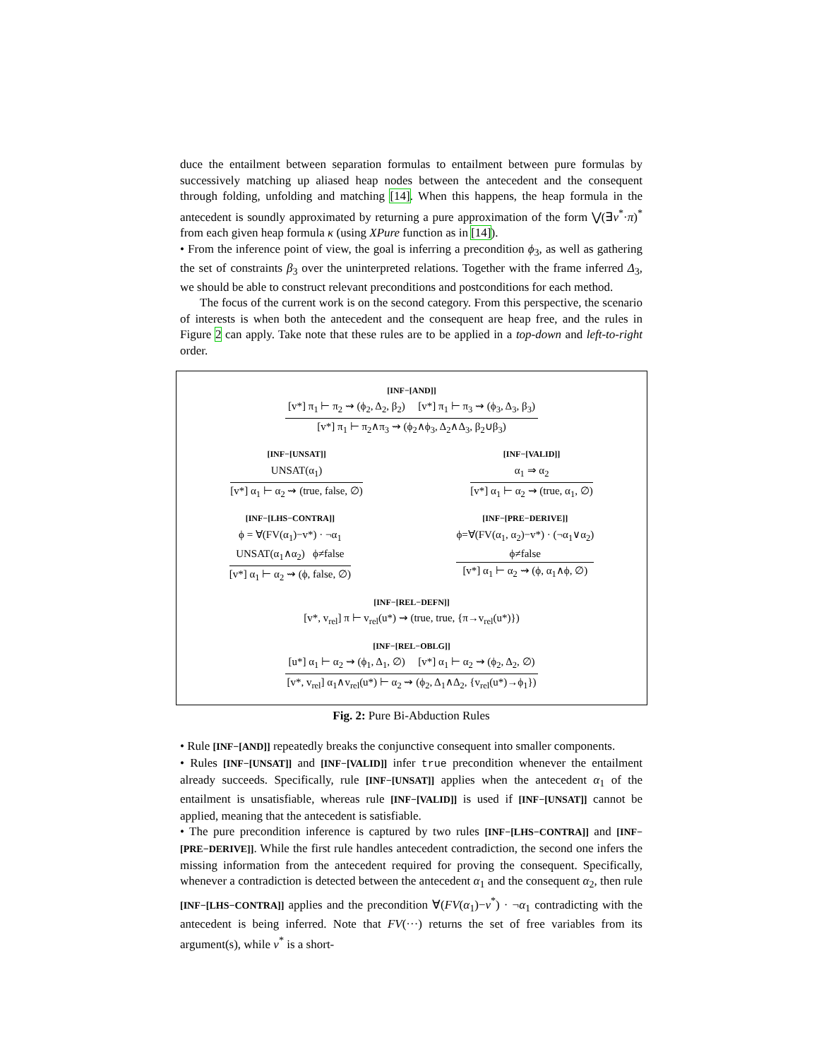duce the entailment between separation formulas to entailment between pure formulas by successively matching up aliased heap nodes between the antecedent and the consequent through folding, unfolding and matching [14]. When this happens, the heap formula in the antecedent is soundly approximated by returning a pure approximation of the form ⋁(∃v<sup>*</sup>·π)<sup>*</sup> from each given heap formula κ (using XPure function as in [14]).
• From the inference point of view, the goal is inferring a precondition ϕ<sub>3</sub>, as well as gathering the set of constraints β<sub>3</sub> over the uninterpreted relations. Together with the frame inferred Δ<sub>3</sub>, we should be able to construct relevant preconditions and postconditions for each method.
The focus of the current work is on the second category. From this perspective, the scenario of interests is when both the antecedent and the consequent are heap free, and the rules in Figure 2 can apply. Take note that these rules are to be applied in a top-down and left-to-right order.
[INF−[AND]]
[v*] π<sub>1</sub> ⊢ π<sub>2</sub> ⇝ (ϕ<sub>2</sub>, Δ<sub>2</sub>, β<sub>2</sub>) [v*] π<sub>1</sub> ⊢ π<sub>3</sub> ⇝ (ϕ<sub>3</sub>, Δ<sub>3</sub>, β<sub>3</sub>)
[v*] π<sub>1</sub> ⊢ π<sub>2</sub>∧π<sub>3</sub> ⇝ (ϕ<sub>2</sub>∧ϕ<sub>3</sub>, Δ<sub>2</sub>∧Δ<sub>3</sub>, β<sub>2</sub>∪β<sub>3</sub>)
[INF−[UNSAT]]
UNSAT(α<sub>1</sub>)
[v*] α<sub>1</sub> ⊢ α<sub>2</sub> ⇝ (true, false, ∅)
[INF−[VALID]]
α<sub>1</sub> ⇒ α<sub>2</sub>
[v*] α<sub>1</sub> ⊢ α<sub>2</sub> ⇝ (true, α<sub>1</sub>, ∅)
[INF−[LHS−CONTRA]]
ϕ = ∀(FV(α<sub>1</sub>)−v*) · ¬α<sub>1</sub>
UNSAT(α<sub>1</sub>∧α<sub>2</sub>) ϕ≠false
[v*] α<sub>1</sub> ⊢ α<sub>2</sub> ⇝ (ϕ, false, ∅)
[INF−[PRE−DERIVE]]
ϕ=∀(FV(α<sub>1</sub>, α<sub>2</sub>)−v*) · (¬α<sub>1</sub>∨α<sub>2</sub>)
ϕ≠false
[v*] α<sub>1</sub> ⊢ α<sub>2</sub> ⇝ (ϕ, α<sub>1</sub>∧ϕ, ∅)
[INF−[REL−DEFN]]
[v*, v<sub>rel</sub>] π ⊢ v<sub>rel</sub>(u*) ⇝ (true, true, {π→v<sub>rel</sub>(u*)})
[INF−[REL−OBLG]]
[u*] α<sub>1</sub> ⊢ α<sub>2</sub> ⇝ (ϕ<sub>1</sub>, Δ<sub>1</sub>, ∅) [v*] α<sub>1</sub> ⊢ α<sub>2</sub> ⇝ (ϕ<sub>2</sub>, Δ<sub>2</sub>, ∅)
[v*, v<sub>rel</sub>] α<sub>1</sub>∧v<sub>rel</sub>(u*) ⊢ α<sub>2</sub> ⇝ (ϕ<sub>2</sub>, Δ<sub>1</sub>∧Δ<sub>2</sub>, {v<sub>rel</sub>(u*)→ϕ<sub>1</sub>})
Fig. 2: Pure Bi-Abduction Rules
• Rule [INF−[AND]] repeatedly breaks the conjunctive consequent into smaller components.
• Rules [INF−[UNSAT]] and [INF−[VALID]] infer true precondition whenever the entailment already succeeds. Specifically, rule [INF−[UNSAT]] applies when the antecedent α<sub>1</sub> of the entailment is unsatisfiable, whereas rule [INF−[VALID]] is used if [INF−[UNSAT]] cannot be applied, meaning that the antecedent is satisfiable.
• The pure precondition inference is captured by two rules [INF−[LHS−CONTRA]] and [INF−[PRE−DERIVE]]. While the first rule handles antecedent contradiction, the second one infers the missing information from the antecedent required for proving the consequent. Specifically, whenever a contradiction is detected between the antecedent α<sub>1</sub> and the consequent α<sub>2</sub>, then rule [INF−[LHS−CONTRA]] applies and the precondition ∀(FV(α<sub>1</sub>)−v<sup>*</sup>) · ¬α<sub>1</sub> contradicting with the antecedent is being inferred. Note that FV(···) returns the set of free variables from its argument(s), while v<sup>*</sup> is a short-